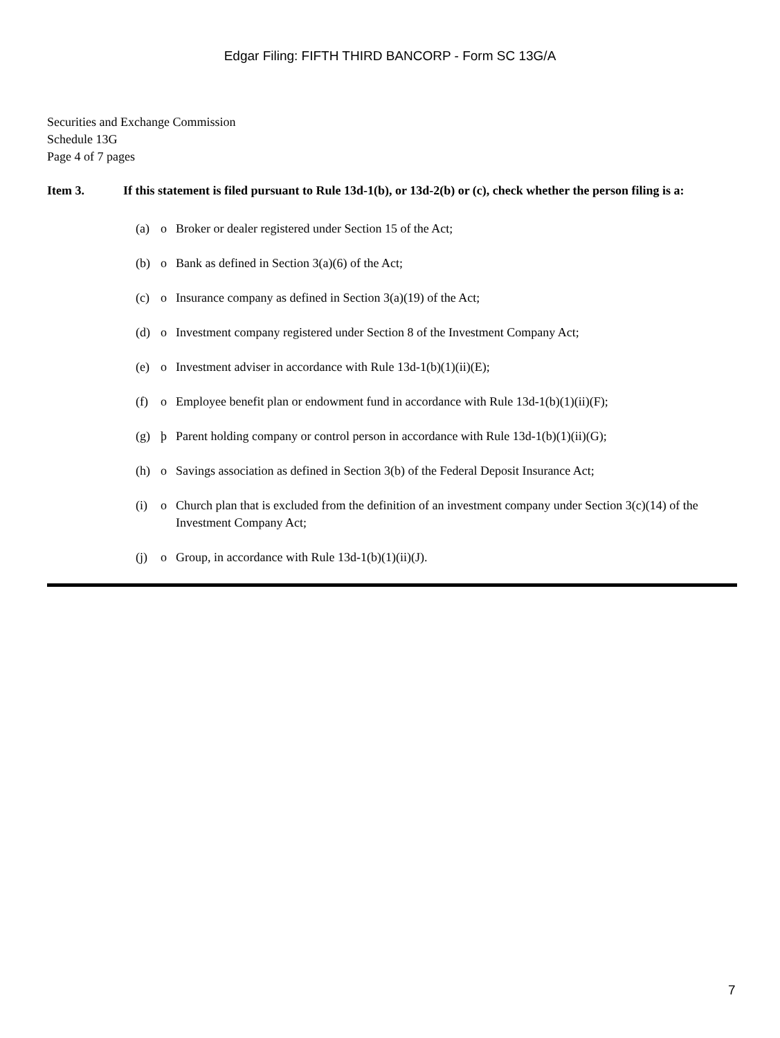Edgar Filing: FIFTH THIRD BANCORP - Form SC 13G/A
Securities and Exchange Commission
Schedule 13G
Page 4 of 7 pages
Item 3. If this statement is filed pursuant to Rule 13d-1(b), or 13d-2(b) or (c), check whether the person filing is a:
(a) o Broker or dealer registered under Section 15 of the Act;
(b) o Bank as defined in Section 3(a)(6) of the Act;
(c) o Insurance company as defined in Section 3(a)(19) of the Act;
(d) o Investment company registered under Section 8 of the Investment Company Act;
(e) o Investment adviser in accordance with Rule 13d-1(b)(1)(ii)(E);
(f) o Employee benefit plan or endowment fund in accordance with Rule 13d-1(b)(1)(ii)(F);
(g) þ Parent holding company or control person in accordance with Rule 13d-1(b)(1)(ii)(G);
(h) o Savings association as defined in Section 3(b) of the Federal Deposit Insurance Act;
(i) o Church plan that is excluded from the definition of an investment company under Section 3(c)(14) of the Investment Company Act;
(j) o Group, in accordance with Rule 13d-1(b)(1)(ii)(J).
7